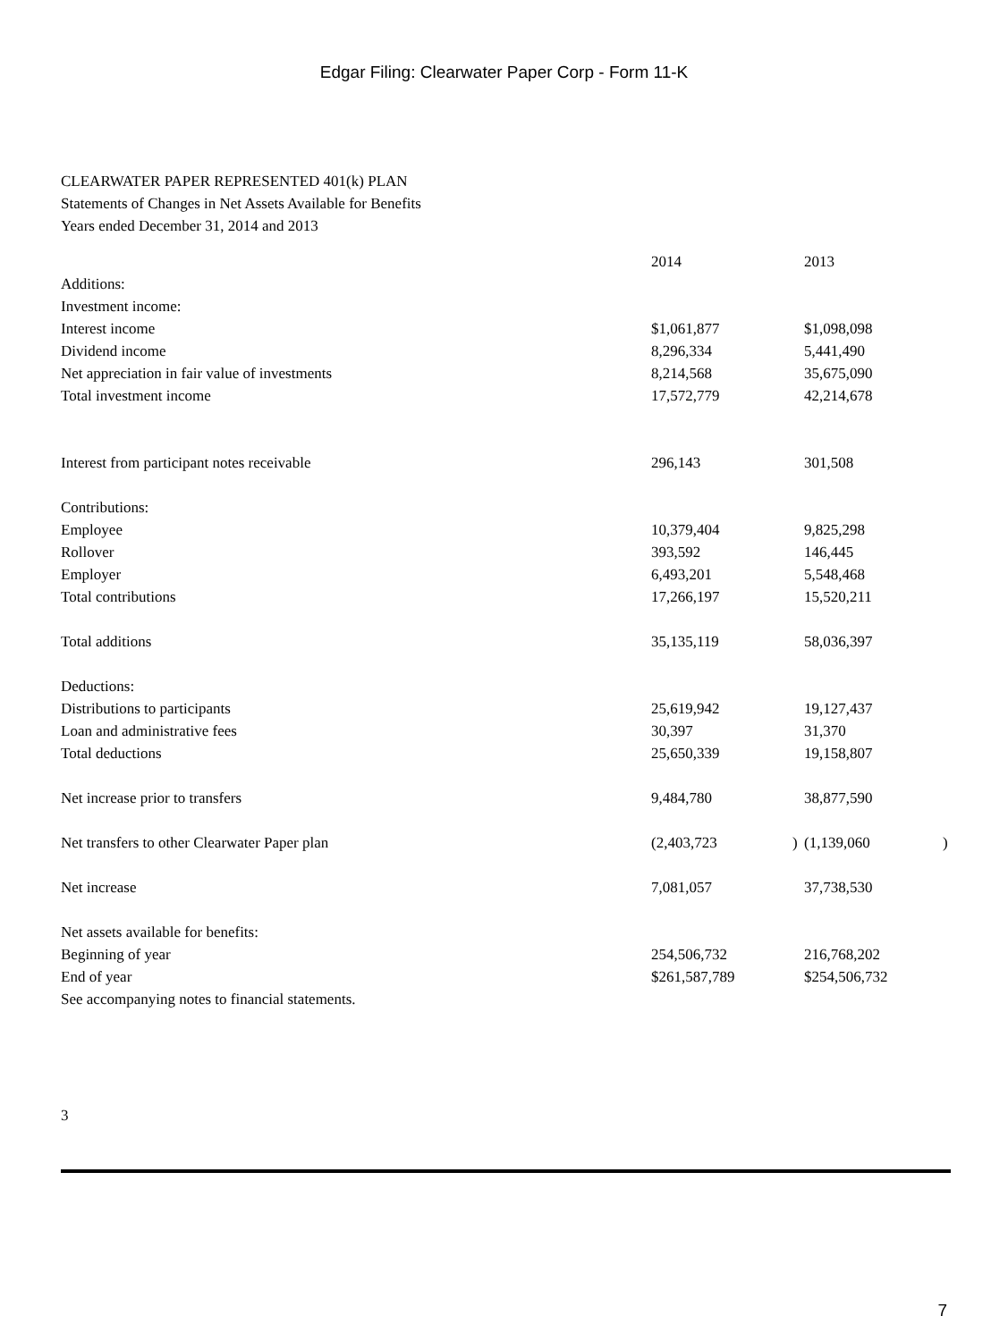Edgar Filing: Clearwater Paper Corp - Form 11-K
CLEARWATER PAPER REPRESENTED 401(k) PLAN
Statements of Changes in Net Assets Available for Benefits
Years ended December 31, 2014 and 2013
| | 2014 | | 2013 | |
| Additions: | | | | |
| Investment income: | | | | |
| Interest income | $1,061,877 | | $1,098,098 | |
| Dividend income | 8,296,334 | | 5,441,490 | |
| Net appreciation in fair value of investments | 8,214,568 | | 35,675,090 | |
| Total investment income | 17,572,779 | | 42,214,678 | |
| Interest from participant notes receivable | 296,143 | | 301,508 | |
| Contributions: | | | | |
| Employee | 10,379,404 | | 9,825,298 | |
| Rollover | 393,592 | | 146,445 | |
| Employer | 6,493,201 | | 5,548,468 | |
| Total contributions | 17,266,197 | | 15,520,211 | |
| Total additions | 35,135,119 | | 58,036,397 | |
| Deductions: | | | | |
| Distributions to participants | 25,619,942 | | 19,127,437 | |
| Loan and administrative fees | 30,397 | | 31,370 | |
| Total deductions | 25,650,339 | | 19,158,807 | |
| Net increase prior to transfers | 9,484,780 | | 38,877,590 | |
| Net transfers to other Clearwater Paper plan | (2,403,723 | ) | (1,139,060 | ) |
| Net increase | 7,081,057 | | 37,738,530 | |
| Net assets available for benefits: | | | | |
| Beginning of year | 254,506,732 | | 216,768,202 | |
| End of year | $261,587,789 | | $254,506,732 | |
| See accompanying notes to financial statements. | | | | |
3
7